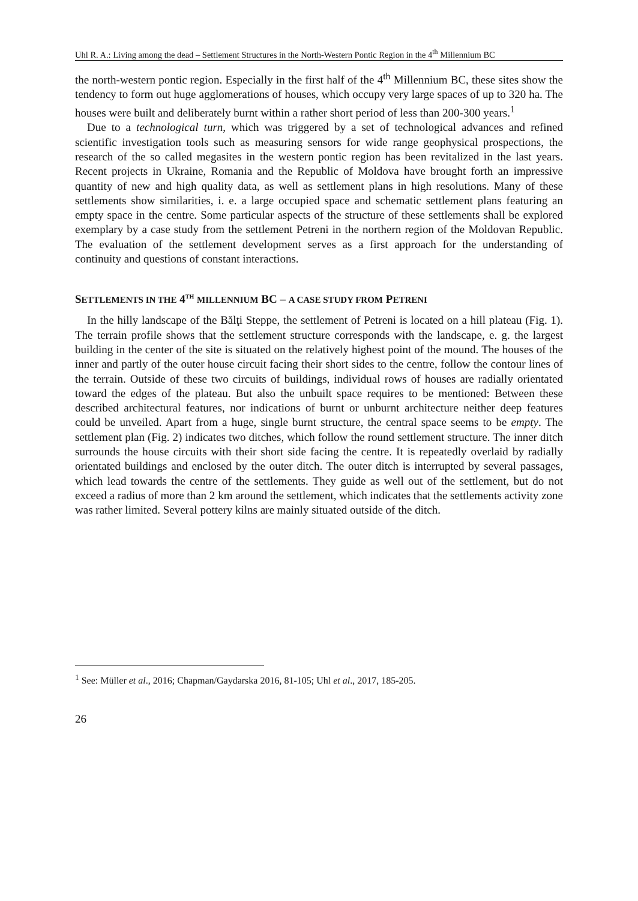Uhl R. A.: Living among the dead – Settlement Structures in the North-Western Pontic Region in the 4<sup>th</sup> Millennium BC
the north-western pontic region. Especially in the first half of the 4<sup>th</sup> Millennium BC, these sites show the tendency to form out huge agglomerations of houses, which occupy very large spaces of up to 320 ha. The houses were built and deliberately burnt within a rather short period of less than 200-300 years.<sup>1</sup>
Due to a technological turn, which was triggered by a set of technological advances and refined scientific investigation tools such as measuring sensors for wide range geophysical prospections, the research of the so called megasites in the western pontic region has been revitalized in the last years. Recent projects in Ukraine, Romania and the Republic of Moldova have brought forth an impressive quantity of new and high quality data, as well as settlement plans in high resolutions. Many of these settlements show similarities, i. e. a large occupied space and schematic settlement plans featuring an empty space in the centre. Some particular aspects of the structure of these settlements shall be explored exemplary by a case study from the settlement Petreni in the northern region of the Moldovan Republic. The evaluation of the settlement development serves as a first approach for the understanding of continuity and questions of constant interactions.
SETTLEMENTS IN THE 4<sup>TH</sup> MILLENNIUM BC – A CASE STUDY FROM PETRENI
In the hilly landscape of the Bălţi Steppe, the settlement of Petreni is located on a hill plateau (Fig. 1). The terrain profile shows that the settlement structure corresponds with the landscape, e. g. the largest building in the center of the site is situated on the relatively highest point of the mound. The houses of the inner and partly of the outer house circuit facing their short sides to the centre, follow the contour lines of the terrain. Outside of these two circuits of buildings, individual rows of houses are radially orientated toward the edges of the plateau. But also the unbuilt space requires to be mentioned: Between these described architectural features, nor indications of burnt or unburnt architecture neither deep features could be unveiled. Apart from a huge, single burnt structure, the central space seems to be empty. The settlement plan (Fig. 2) indicates two ditches, which follow the round settlement structure. The inner ditch surrounds the house circuits with their short side facing the centre. It is repeatedly overlaid by radially orientated buildings and enclosed by the outer ditch. The outer ditch is interrupted by several passages, which lead towards the centre of the settlements. They guide as well out of the settlement, but do not exceed a radius of more than 2 km around the settlement, which indicates that the settlements activity zone was rather limited. Several pottery kilns are mainly situated outside of the ditch.
<sup>1</sup> See: Müller et al., 2016; Chapman/Gaydarska 2016, 81-105; Uhl et al., 2017, 185-205.
26